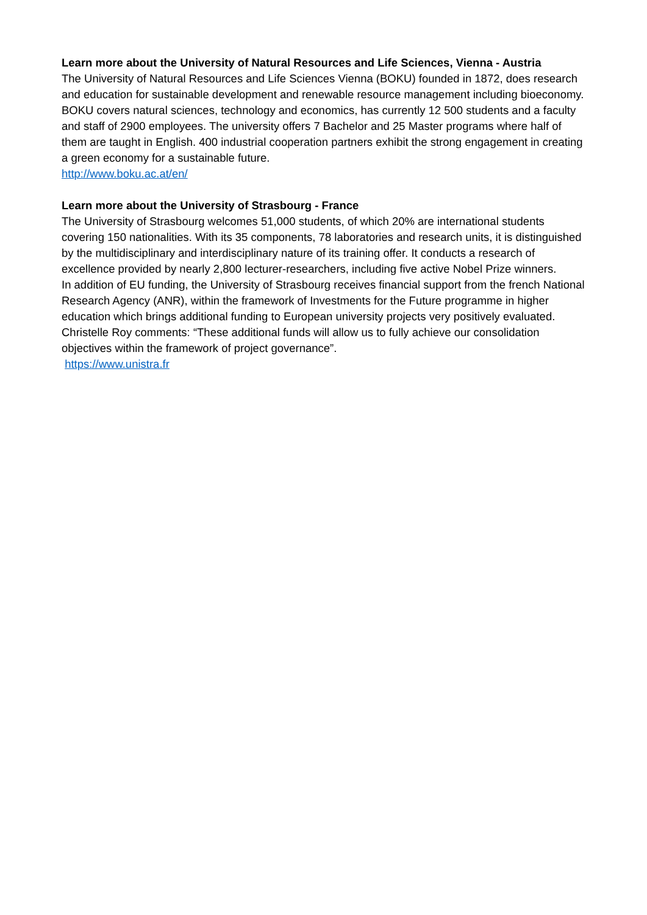Learn more about the University of Natural Resources and Life Sciences, Vienna - Austria
The University of Natural Resources and Life Sciences Vienna (BOKU) founded in 1872, does research and education for sustainable development and renewable resource management including bioeconomy. BOKU covers natural sciences, technology and economics, has currently 12 500 students and a faculty and staff of 2900 employees. The university offers 7 Bachelor and 25 Master programs where half of them are taught in English. 400 industrial cooperation partners exhibit the strong engagement in creating a green economy for a sustainable future.
http://www.boku.ac.at/en/
Learn more about the University of Strasbourg - France
The University of Strasbourg welcomes 51,000 students, of which 20% are international students covering 150 nationalities. With its 35 components, 78 laboratories and research units, it is distinguished by the multidisciplinary and interdisciplinary nature of its training offer. It conducts a research of excellence provided by nearly 2,800 lecturer-researchers, including five active Nobel Prize winners.
In addition of EU funding, the University of Strasbourg receives financial support from the french National Research Agency (ANR), within the framework of Investments for the Future programme in higher education which brings additional funding to European university projects very positively evaluated. Christelle Roy comments: “These additional funds will allow us to fully achieve our consolidation objectives within the framework of project governance”.
https://www.unistra.fr